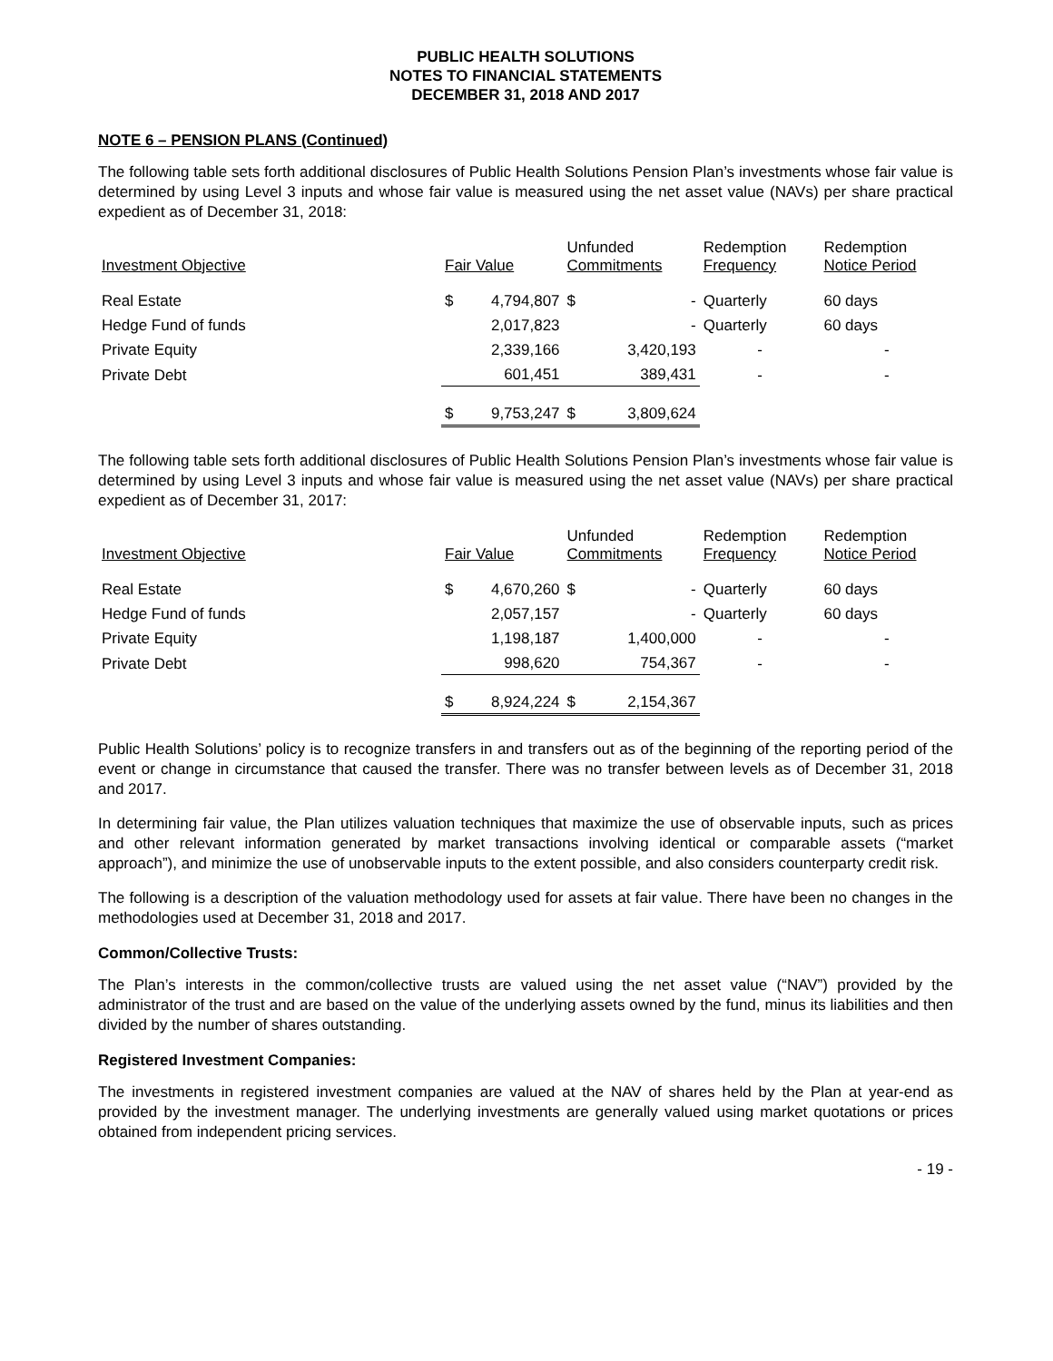PUBLIC HEALTH SOLUTIONS
NOTES TO FINANCIAL STATEMENTS
DECEMBER 31, 2018 AND 2017
NOTE 6 – PENSION PLANS (Continued)
The following table sets forth additional disclosures of Public Health Solutions Pension Plan’s investments whose fair value is determined by using Level 3 inputs and whose fair value is measured using the net asset value (NAVs) per share practical expedient as of December 31, 2018:
| Investment Objective | Fair Value | | Unfunded Commitments | | Redemption Frequency | Redemption Notice Period |
| --- | --- | --- | --- | --- | --- | --- |
| Real Estate | $ | 4,794,807 | $ | - | Quarterly | 60 days |
| Hedge Fund of funds | | 2,017,823 | | - | Quarterly | 60 days |
| Private Equity | | 2,339,166 | | 3,420,193 | - | - |
| Private Debt | | 601,451 | | 389,431 | - | - |
| | $ | 9,753,247 | $ | 3,809,624 | | |
The following table sets forth additional disclosures of Public Health Solutions Pension Plan’s investments whose fair value is determined by using Level 3 inputs and whose fair value is measured using the net asset value (NAVs) per share practical expedient as of December 31, 2017:
| Investment Objective | Fair Value | | Unfunded Commitments | | Redemption Frequency | Redemption Notice Period |
| --- | --- | --- | --- | --- | --- | --- |
| Real Estate | $ | 4,670,260 | $ | - | Quarterly | 60 days |
| Hedge Fund of funds | | 2,057,157 | | - | Quarterly | 60 days |
| Private Equity | | 1,198,187 | | 1,400,000 | - | - |
| Private Debt | | 998,620 | | 754,367 | - | - |
| | $ | 8,924,224 | $ | 2,154,367 | | |
Public Health Solutions’ policy is to recognize transfers in and transfers out as of the beginning of the reporting period of the event or change in circumstance that caused the transfer. There was no transfer between levels as of December 31, 2018 and 2017.
In determining fair value, the Plan utilizes valuation techniques that maximize the use of observable inputs, such as prices and other relevant information generated by market transactions involving identical or comparable assets (“market approach”), and minimize the use of unobservable inputs to the extent possible, and also considers counterparty credit risk.
The following is a description of the valuation methodology used for assets at fair value. There have been no changes in the methodologies used at December 31, 2018 and 2017.
Common/Collective Trusts:
The Plan’s interests in the common/collective trusts are valued using the net asset value (“NAV”) provided by the administrator of the trust and are based on the value of the underlying assets owned by the fund, minus its liabilities and then divided by the number of shares outstanding.
Registered Investment Companies:
The investments in registered investment companies are valued at the NAV of shares held by the Plan at year-end as provided by the investment manager. The underlying investments are generally valued using market quotations or prices obtained from independent pricing services.
- 19 -